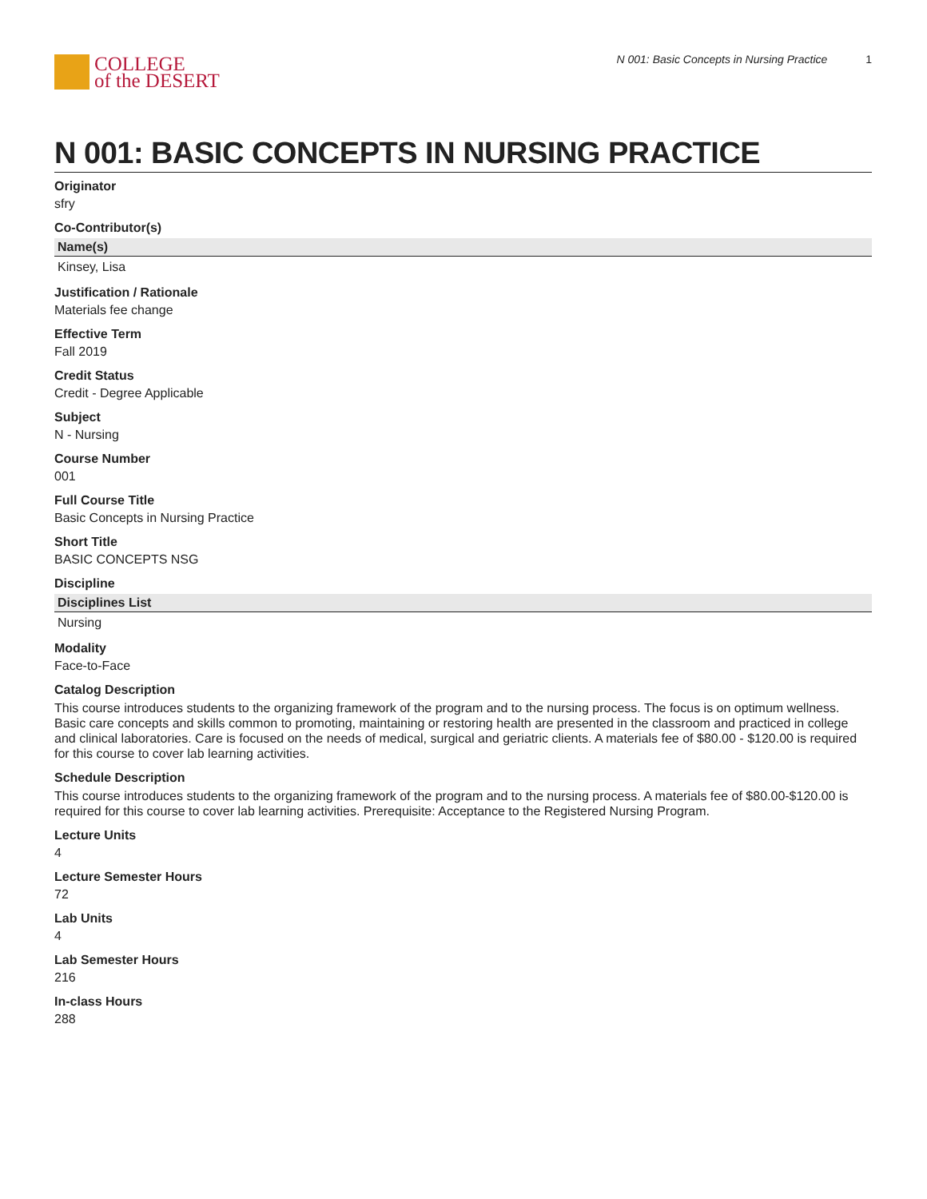COLLEGE
of the DESERT
N 001: Basic Concepts in Nursing Practice 1
N 001: BASIC CONCEPTS IN NURSING PRACTICE
Originator
sfry
Co-Contributor(s)
| Name(s) |
| --- |
| Kinsey, Lisa |
Justification / Rationale
Materials fee change
Effective Term
Fall 2019
Credit Status
Credit - Degree Applicable
Subject
N - Nursing
Course Number
001
Full Course Title
Basic Concepts in Nursing Practice
Short Title
BASIC CONCEPTS NSG
Discipline
| Disciplines List |
| --- |
| Nursing |
Modality
Face-to-Face
Catalog Description
This course introduces students to the organizing framework of the program and to the nursing process. The focus is on optimum wellness. Basic care concepts and skills common to promoting, maintaining or restoring health are presented in the classroom and practiced in college and clinical laboratories. Care is focused on the needs of medical, surgical and geriatric clients. A materials fee of $80.00 - $120.00 is required for this course to cover lab learning activities.
Schedule Description
This course introduces students to the organizing framework of the program and to the nursing process. A materials fee of $80.00-$120.00 is required for this course to cover lab learning activities. Prerequisite: Acceptance to the Registered Nursing Program.
Lecture Units
4
Lecture Semester Hours
72
Lab Units
4
Lab Semester Hours
216
In-class Hours
288